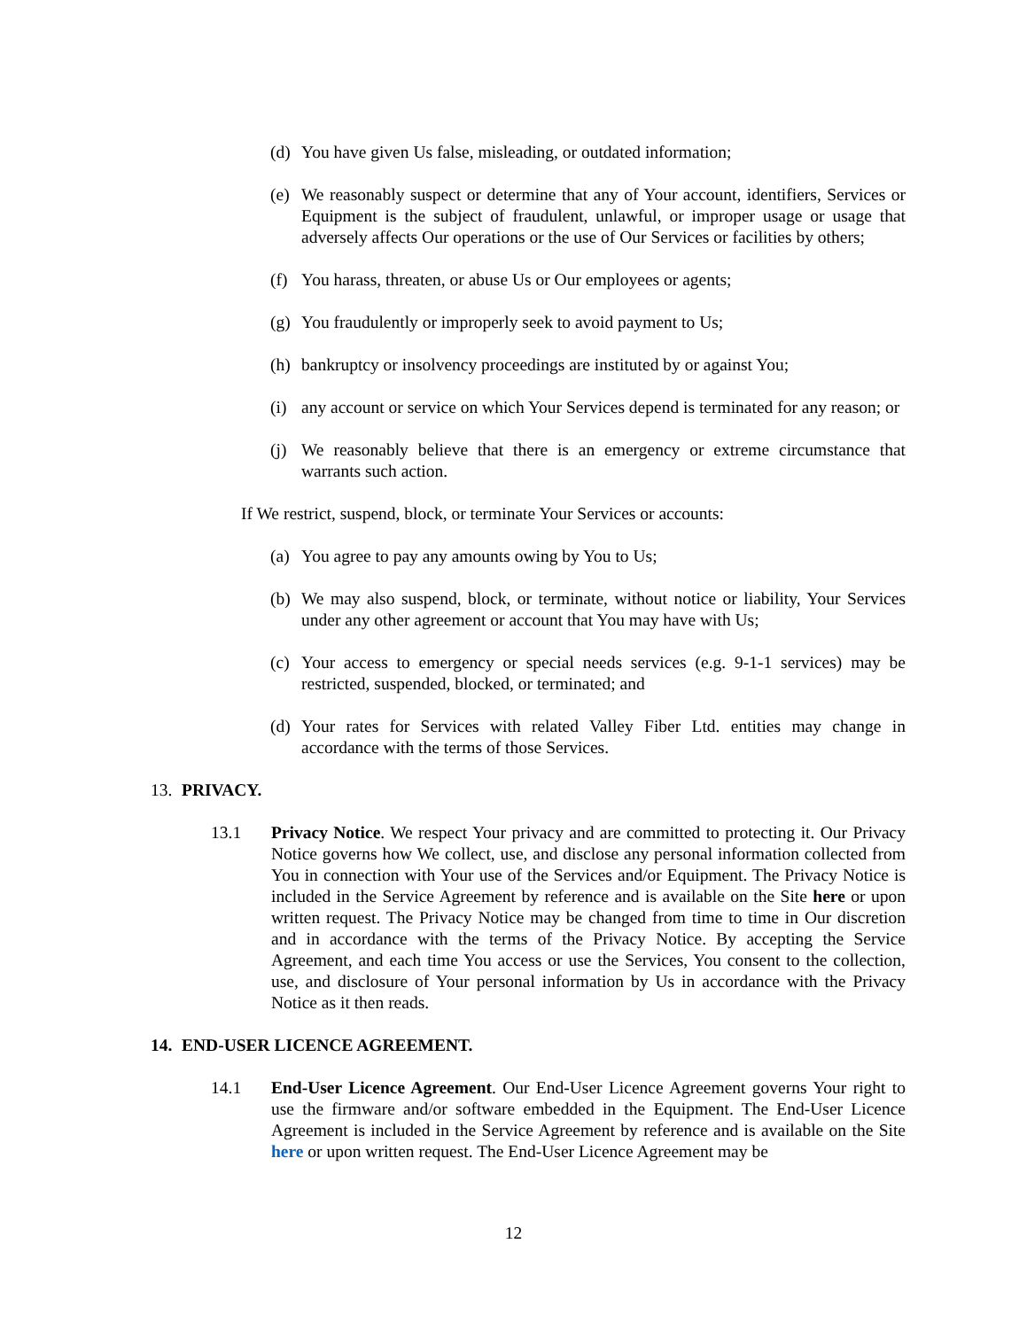(d) You have given Us false, misleading, or outdated information;
(e) We reasonably suspect or determine that any of Your account, identifiers, Services or Equipment is the subject of fraudulent, unlawful, or improper usage or usage that adversely affects Our operations or the use of Our Services or facilities by others;
(f) You harass, threaten, or abuse Us or Our employees or agents;
(g) You fraudulently or improperly seek to avoid payment to Us;
(h) bankruptcy or insolvency proceedings are instituted by or against You;
(i) any account or service on which Your Services depend is terminated for any reason; or
(j) We reasonably believe that there is an emergency or extreme circumstance that warrants such action.
If We restrict, suspend, block, or terminate Your Services or accounts:
(a) You agree to pay any amounts owing by You to Us;
(b) We may also suspend, block, or terminate, without notice or liability, Your Services under any other agreement or account that You may have with Us;
(c) Your access to emergency or special needs services (e.g. 9-1-1 services) may be restricted, suspended, blocked, or terminated; and
(d) Your rates for Services with related Valley Fiber Ltd. entities may change in accordance with the terms of those Services.
13. PRIVACY.
13.1 Privacy Notice. We respect Your privacy and are committed to protecting it. Our Privacy Notice governs how We collect, use, and disclose any personal information collected from You in connection with Your use of the Services and/or Equipment. The Privacy Notice is included in the Service Agreement by reference and is available on the Site here or upon written request. The Privacy Notice may be changed from time to time in Our discretion and in accordance with the terms of the Privacy Notice. By accepting the Service Agreement, and each time You access or use the Services, You consent to the collection, use, and disclosure of Your personal information by Us in accordance with the Privacy Notice as it then reads.
14. END-USER LICENCE AGREEMENT.
14.1 End-User Licence Agreement. Our End-User Licence Agreement governs Your right to use the firmware and/or software embedded in the Equipment. The End-User Licence Agreement is included in the Service Agreement by reference and is available on the Site here or upon written request. The End-User Licence Agreement may be
12